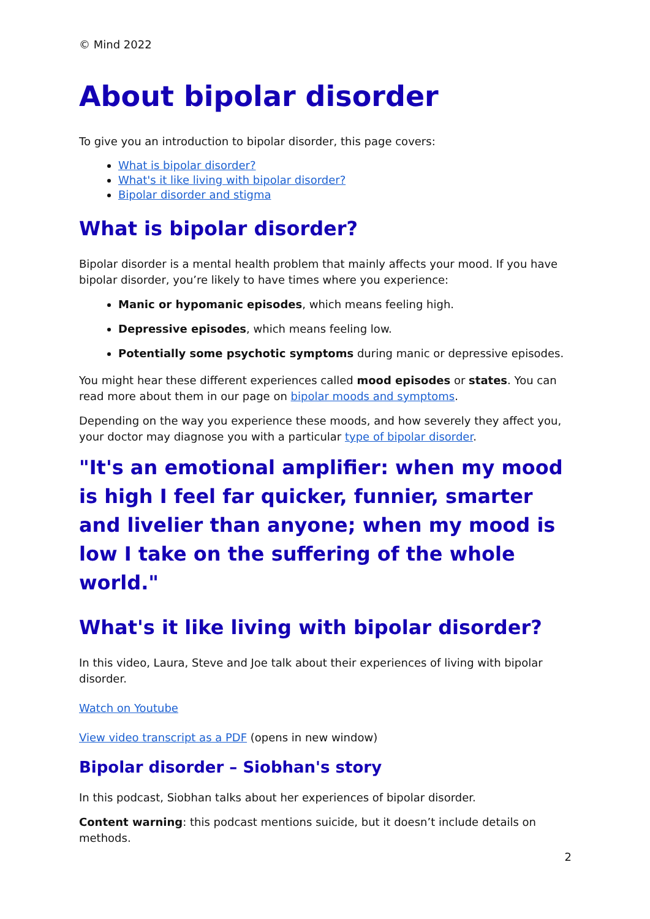© Mind 2022
About bipolar disorder
To give you an introduction to bipolar disorder, this page covers:
What is bipolar disorder?
What's it like living with bipolar disorder?
Bipolar disorder and stigma
What is bipolar disorder?
Bipolar disorder is a mental health problem that mainly affects your mood. If you have bipolar disorder, you’re likely to have times where you experience:
Manic or hypomanic episodes, which means feeling high.
Depressive episodes, which means feeling low.
Potentially some psychotic symptoms during manic or depressive episodes.
You might hear these different experiences called mood episodes or states. You can read more about them in our page on bipolar moods and symptoms.
Depending on the way you experience these moods, and how severely they affect you, your doctor may diagnose you with a particular type of bipolar disorder.
"It's an emotional amplifier: when my mood is high I feel far quicker, funnier, smarter and livelier than anyone; when my mood is low I take on the suffering of the whole world."
What's it like living with bipolar disorder?
In this video, Laura, Steve and Joe talk about their experiences of living with bipolar disorder.
Watch on Youtube
View video transcript as a PDF (opens in new window)
Bipolar disorder – Siobhan's story
In this podcast, Siobhan talks about her experiences of bipolar disorder.
Content warning: this podcast mentions suicide, but it doesn’t include details on methods.
2